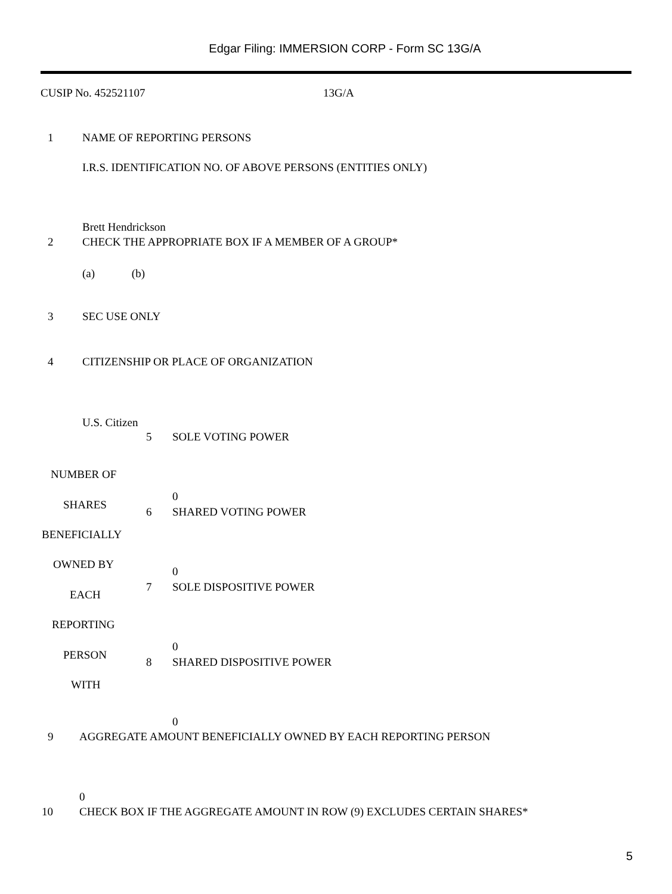Edgar Filing: IMMERSION CORP - Form SC 13G/A
CUSIP No. 452521107 13G/A
1 NAME OF REPORTING PERSONS
I.R.S. IDENTIFICATION NO. OF ABOVE PERSONS (ENTITIES ONLY)
Brett Hendrickson
2
CHECK THE APPROPRIATE BOX IF A MEMBER OF A GROUP*
(a) (b)
3 SEC USE ONLY
4
CITIZENSHIP OR PLACE OF ORGANIZATION
U.S. Citizen
5 SOLE VOTING POWER
NUMBER OF
0
SHARES
6 SHARED VOTING POWER
BENEFICIALLY
OWNED BY
0
7 SOLE DISPOSITIVE POWER
EACH
REPORTING
0
PERSON
8 SHARED DISPOSITIVE POWER
WITH
0
9
AGGREGATE AMOUNT BENEFICIALLY OWNED BY EACH REPORTING PERSON
0
10
CHECK BOX IF THE AGGREGATE AMOUNT IN ROW (9) EXCLUDES CERTAIN SHARES*
5